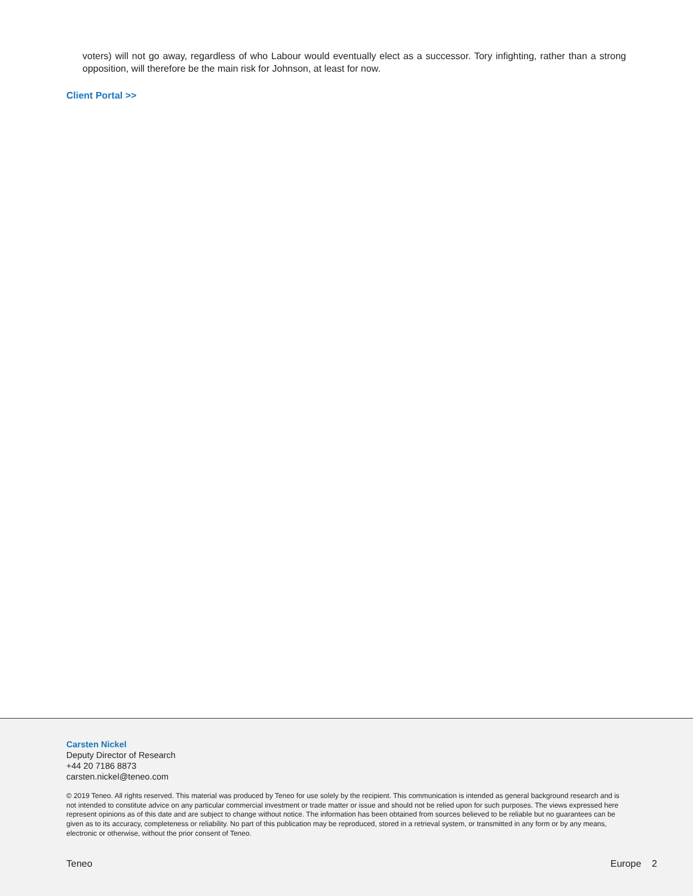voters) will not go away, regardless of who Labour would eventually elect as a successor. Tory infighting, rather than a strong opposition, will therefore be the main risk for Johnson, at least for now.
Client Portal >>
Carsten Nickel
Deputy Director of Research
+44 20 7186 8873
carsten.nickel@teneo.com
© 2019 Teneo. All rights reserved. This material was produced by Teneo for use solely by the recipient. This communication is intended as general background research and is not intended to constitute advice on any particular commercial investment or trade matter or issue and should not be relied upon for such purposes. The views expressed here represent opinions as of this date and are subject to change without notice. The information has been obtained from sources believed to be reliable but no guarantees can be given as to its accuracy, completeness or reliability. No part of this publication may be reproduced, stored in a retrieval system, or transmitted in any form or by any means, electronic or otherwise, without the prior consent of Teneo.
Teneo Europe 2